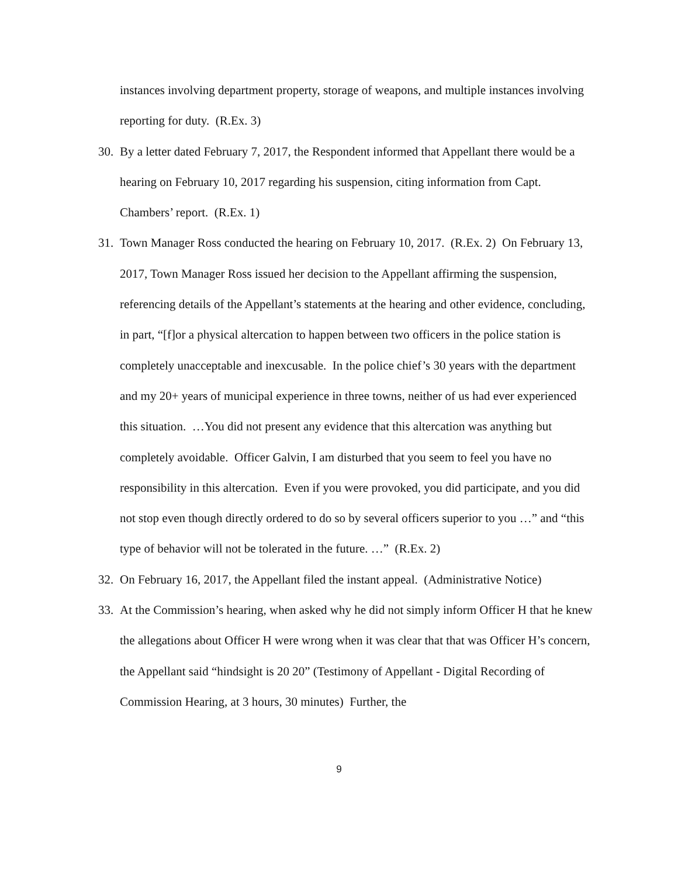instances involving department property, storage of weapons, and multiple instances involving reporting for duty. (R.Ex. 3)
30.
By a letter dated February 7, 2017, the Respondent informed that Appellant there would be a hearing on February 10, 2017 regarding his suspension, citing information from Capt. Chambers’ report. (R.Ex. 1)
31.
Town Manager Ross conducted the hearing on February 10, 2017. (R.Ex. 2) On February 13, 2017, Town Manager Ross issued her decision to the Appellant affirming the suspension, referencing details of the Appellant’s statements at the hearing and other evidence, concluding, in part, “[f]or a physical altercation to happen between two officers in the police station is completely unacceptable and inexcusable. In the police chief’s 30 years with the department and my 20+ years of municipal experience in three towns, neither of us had ever experienced this situation. …You did not present any evidence that this altercation was anything but completely avoidable. Officer Galvin, I am disturbed that you seem to feel you have no responsibility in this altercation. Even if you were provoked, you did participate, and you did not stop even though directly ordered to do so by several officers superior to you …” and “this type of behavior will not be tolerated in the future. …” (R.Ex. 2)
32.
On February 16, 2017, the Appellant filed the instant appeal. (Administrative Notice)
33.
At the Commission’s hearing, when asked why he did not simply inform Officer H that he knew the allegations about Officer H were wrong when it was clear that that was Officer H’s concern, the Appellant said “hindsight is 20 20” (Testimony of Appellant - Digital Recording of Commission Hearing, at 3 hours, 30 minutes) Further, the
9